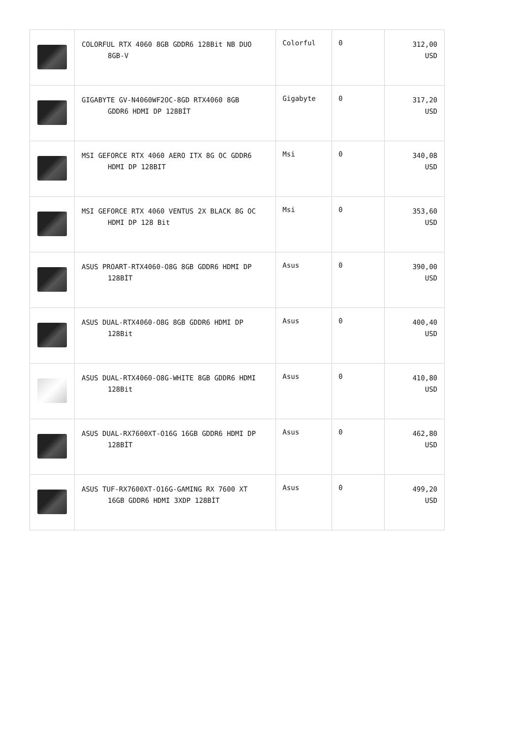| | COLORFUL RTX 4060 8GB GDDR6 128Bit NB DUO 8GB-V | Colorful | 0 | 312,00 USD |
| | GIGABYTE GV-N4060WF2OC-8GD RTX4060 8GB GDDR6 HDMI DP 128BİT | Gigabyte | 0 | 317,20 USD |
| | MSI GEFORCE RTX 4060 AERO ITX 8G OC GDDR6 HDMI DP 128BIT | Msi | 0 | 340,08 USD |
| | MSI GEFORCE RTX 4060 VENTUS 2X BLACK 8G OC HDMI DP 128 Bit | Msi | 0 | 353,60 USD |
| | ASUS PROART-RTX4060-O8G 8GB GDDR6 HDMI DP 128BİT | Asus | 0 | 390,00 USD |
| | ASUS DUAL-RTX4060-O8G 8GB GDDR6 HDMI DP 128Bit | Asus | 0 | 400,40 USD |
| | ASUS DUAL-RTX4060-O8G-WHITE 8GB GDDR6 HDMI 128Bit | Asus | 0 | 410,80 USD |
| | ASUS DUAL-RX7600XT-O16G 16GB GDDR6 HDMI DP 128BİT | Asus | 0 | 462,80 USD |
| | ASUS TUF-RX7600XT-O16G-GAMING RX 7600 XT 16GB GDDR6 HDMI 3XDP 128BİT | Asus | 0 | 499,20 USD |